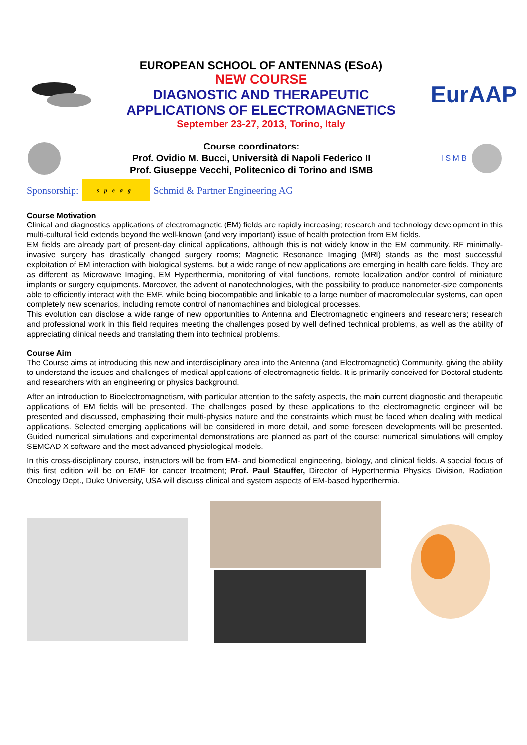EUROPEAN SCHOOL OF ANTENNAS (ESoA)
NEW COURSE
DIAGNOSTIC AND THERAPEUTIC
APPLICATIONS OF ELECTROMAGNETICS
September 23-27, 2013, Torino, Italy
EurAAP
Course coordinators:
Prof. Ovidio M. Bucci, Università di Napoli Federico II
Prof. Giuseppe Vecchi, Politecnico di Torino and ISMB
I S M B
Sponsorship: speag Schmid & Partner Engineering AG
Course Motivation
Clinical and diagnostics applications of electromagnetic (EM) fields are rapidly increasing; research and technology development in this multi-cultural field extends beyond the well-known (and very important) issue of health protection from EM fields.
EM fields are already part of present-day clinical applications, although this is not widely know in the EM community. RF minimally-invasive surgery has drastically changed surgery rooms; Magnetic Resonance Imaging (MRI) stands as the most successful exploitation of EM interaction with biological systems, but a wide range of new applications are emerging in health care fields. They are as different as Microwave Imaging, EM Hyperthermia, monitoring of vital functions, remote localization and/or control of miniature implants or surgery equipments. Moreover, the advent of nanotechnologies, with the possibility to produce nanometer-size components able to efficiently interact with the EMF, while being biocompatible and linkable to a large number of macromolecular systems, can open completely new scenarios, including remote control of nanomachines and biological processes.
This evolution can disclose a wide range of new opportunities to Antenna and Electromagnetic engineers and researchers; research and professional work in this field requires meeting the challenges posed by well defined technical problems, as well as the ability of appreciating clinical needs and translating them into technical problems.
Course Aim
The Course aims at introducing this new and interdisciplinary area into the Antenna (and Electromagnetic) Community, giving the ability to understand the issues and challenges of medical applications of electromagnetic fields. It is primarily conceived for Doctoral students and researchers with an engineering or physics background.
After an introduction to Bioelectromagnetism, with particular attention to the safety aspects, the main current diagnostic and therapeutic applications of EM fields will be presented. The challenges posed by these applications to the electromagnetic engineer will be presented and discussed, emphasizing their multi-physics nature and the constraints which must be faced when dealing with medical applications. Selected emerging applications will be considered in more detail, and some foreseen developments will be presented. Guided numerical simulations and experimental demonstrations are planned as part of the course; numerical simulations will employ SEMCAD X software and the most advanced physiological models.
In this cross-disciplinary course, instructors will be from EM- and biomedical engineering, biology, and clinical fields. A special focus of this first edition will be on EMF for cancer treatment; Prof. Paul Stauffer, Director of Hyperthermia Physics Division, Radiation Oncology Dept., Duke University, USA will discuss clinical and system aspects of EM-based hyperthermia.